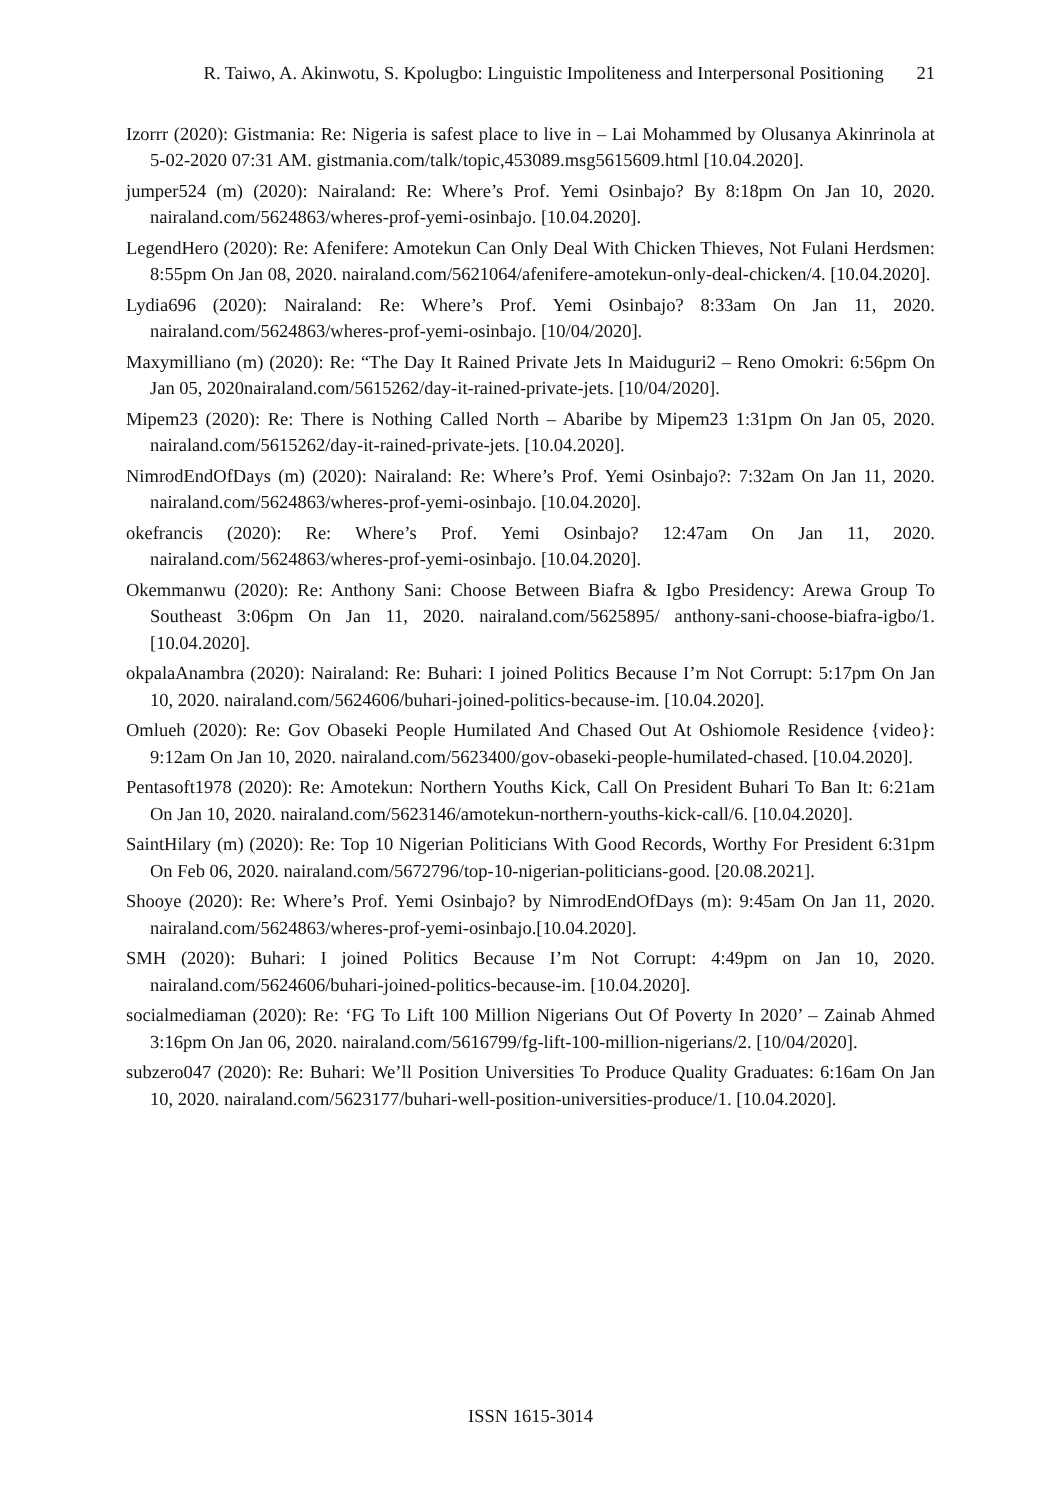R. Taiwo, A. Akinwotu, S. Kpolugbo: Linguistic Impoliteness and Interpersonal Positioning 21
Izorrr (2020): Gistmania: Re: Nigeria is safest place to live in – Lai Mohammed by Olusanya Akinrinola at 5-02-2020 07:31 AM. gistmania.com/talk/topic,453089.msg5615609.html [10.04.2020].
jumper524 (m) (2020): Nairaland: Re: Where’s Prof. Yemi Osinbajo? By 8:18pm On Jan 10, 2020. nairaland.com/5624863/wheres-prof-yemi-osinbajo. [10.04.2020].
LegendHero (2020): Re: Afenifere: Amotekun Can Only Deal With Chicken Thieves, Not Fulani Herdsmen: 8:55pm On Jan 08, 2020. nairaland.com/5621064/afenifere-amotekun-only-deal-chicken/4. [10.04.2020].
Lydia696 (2020): Nairaland: Re: Where’s Prof. Yemi Osinbajo? 8:33am On Jan 11, 2020. nairaland.com/5624863/wheres-prof-yemi-osinbajo. [10/04/2020].
Maxymilliano (m) (2020): Re: “The Day It Rained Private Jets In Maiduguri2 – Reno Omokri: 6:56pm On Jan 05, 2020nairaland.com/5615262/day-it-rained-private-jets. [10/04/2020].
Mipem23 (2020): Re: There is Nothing Called North – Abaribe by Mipem23 1:31pm On Jan 05, 2020. nairaland.com/5615262/day-it-rained-private-jets. [10.04.2020].
NimrodEndOfDays (m) (2020): Nairaland: Re: Where’s Prof. Yemi Osinbajo?: 7:32am On Jan 11, 2020. nairaland.com/5624863/wheres-prof-yemi-osinbajo. [10.04.2020].
okefrancis (2020): Re: Where’s Prof. Yemi Osinbajo? 12:47am On Jan 11, 2020. nairaland.com/5624863/wheres-prof-yemi-osinbajo. [10.04.2020].
Okemmanwu (2020): Re: Anthony Sani: Choose Between Biafra & Igbo Presidency: Arewa Group To Southeast 3:06pm On Jan 11, 2020. nairaland.com/5625895/ anthony-sani-choose-biafra-igbo/1. [10.04.2020].
okpalaAnambra (2020): Nairaland: Re: Buhari: I joined Politics Because I’m Not Corrupt: 5:17pm On Jan 10, 2020. nairaland.com/5624606/buhari-joined-politics-because-im. [10.04.2020].
Omlueh (2020): Re: Gov Obaseki People Humilated And Chased Out At Oshiomole Residence {video}: 9:12am On Jan 10, 2020. nairaland.com/5623400/gov-obaseki-people-humilated-chased. [10.04.2020].
Pentasoft1978 (2020): Re: Amotekun: Northern Youths Kick, Call On President Buhari To Ban It: 6:21am On Jan 10, 2020. nairaland.com/5623146/amotekun-northern-youths-kick-call/6. [10.04.2020].
SaintHilary (m) (2020): Re: Top 10 Nigerian Politicians With Good Records, Worthy For President 6:31pm On Feb 06, 2020. nairaland.com/5672796/top-10-nigerian-politicians-good. [20.08.2021].
Shooye (2020): Re: Where’s Prof. Yemi Osinbajo? by NimrodEndOfDays (m): 9:45am On Jan 11, 2020. nairaland.com/5624863/wheres-prof-yemi-osinbajo.[10.04.2020].
SMH (2020): Buhari: I joined Politics Because I’m Not Corrupt: 4:49pm on Jan 10, 2020. nairaland.com/5624606/buhari-joined-politics-because-im. [10.04.2020].
socialmediaman (2020): Re: ‘FG To Lift 100 Million Nigerians Out Of Poverty In 2020’ – Zainab Ahmed 3:16pm On Jan 06, 2020. nairaland.com/5616799/fg-lift-100-million-nigerians/2. [10/04/2020].
subzero047 (2020): Re: Buhari: We’ll Position Universities To Produce Quality Graduates: 6:16am On Jan 10, 2020. nairaland.com/5623177/buhari-well-position-universities-produce/1. [10.04.2020].
ISSN 1615-3014